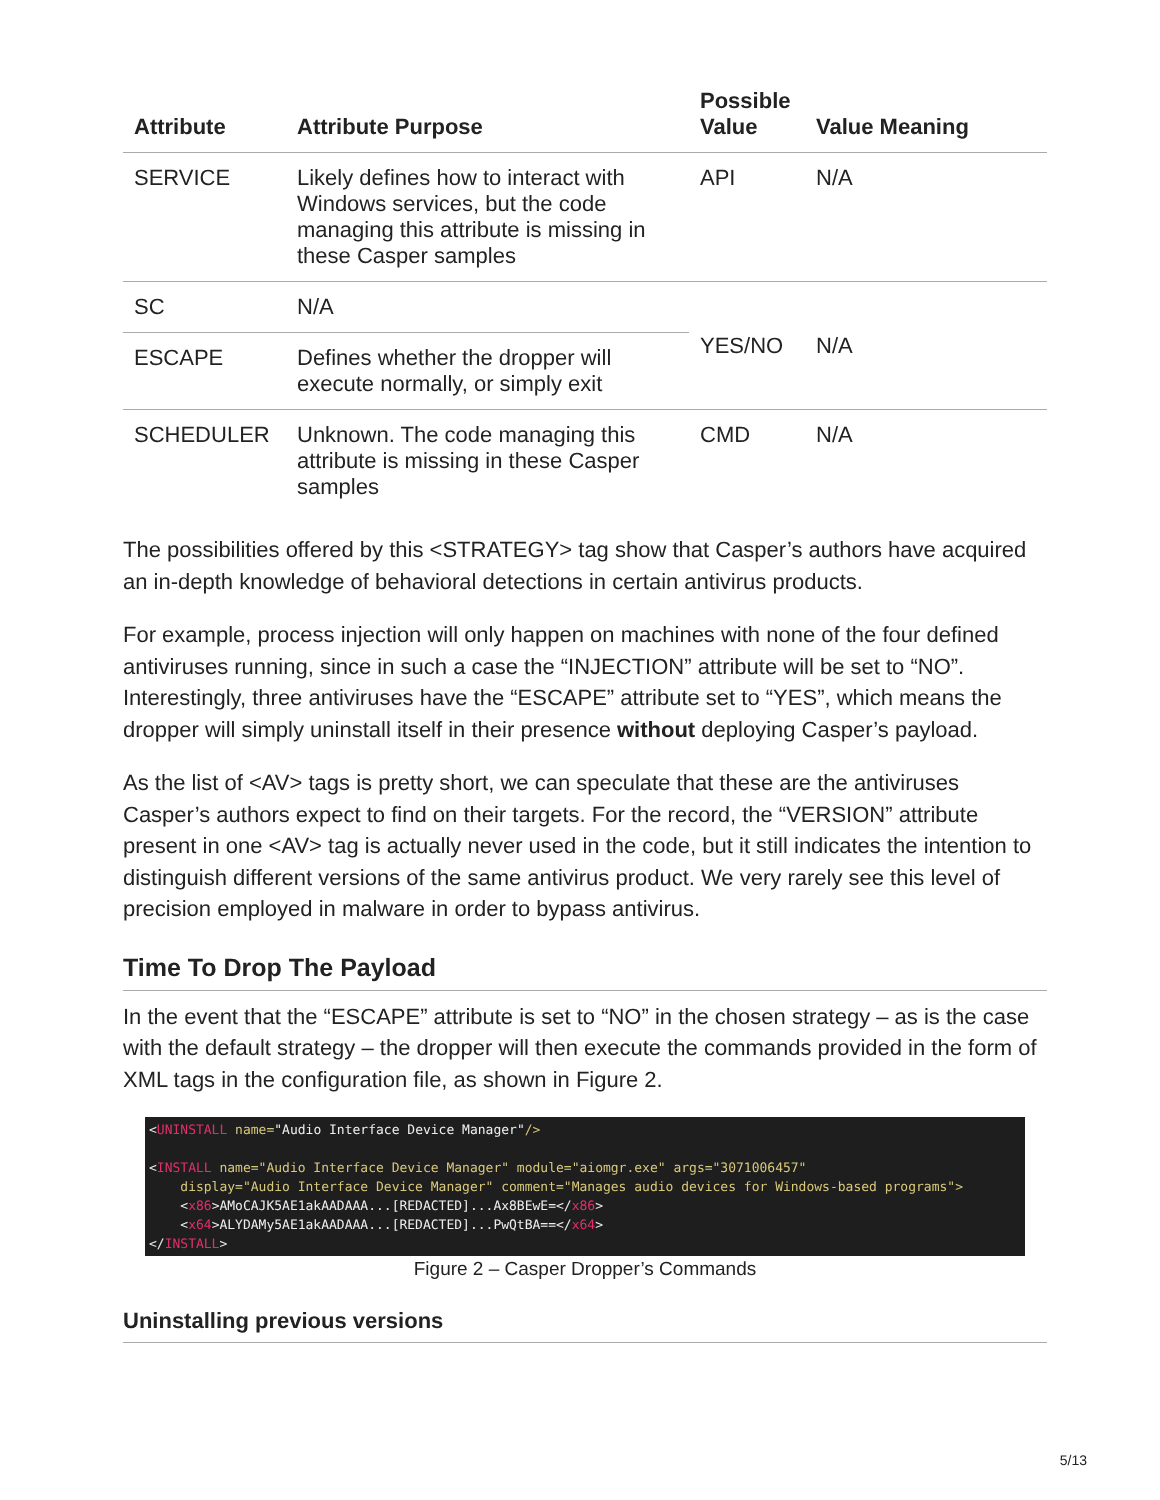| Attribute | Attribute Purpose | Possible Value | Value Meaning |
| --- | --- | --- | --- |
| SERVICE | Likely defines how to interact with Windows services, but the code managing this attribute is missing in these Casper samples | API | N/A |
| SC | N/A | YES/NO | N/A |
| ESCAPE | Defines whether the dropper will execute normally, or simply exit | | |
| SCHEDULER | Unknown. The code managing this attribute is missing in these Casper samples | CMD | N/A |
The possibilities offered by this <STRATEGY> tag show that Casper’s authors have acquired an in-depth knowledge of behavioral detections in certain antivirus products.
For example, process injection will only happen on machines with none of the four defined antiviruses running, since in such a case the “INJECTION” attribute will be set to “NO”. Interestingly, three antiviruses have the “ESCAPE” attribute set to “YES”, which means the dropper will simply uninstall itself in their presence without deploying Casper’s payload.
As the list of <AV> tags is pretty short, we can speculate that these are the antiviruses Casper’s authors expect to find on their targets. For the record, the “VERSION” attribute present in one <AV> tag is actually never used in the code, but it still indicates the intention to distinguish different versions of the same antivirus product. We very rarely see this level of precision employed in malware in order to bypass antivirus.
Time To Drop The Payload
In the event that the “ESCAPE” attribute is set to “NO” in the chosen strategy – as is the case with the default strategy – the dropper will then execute the commands provided in the form of XML tags in the configuration file, as shown in Figure 2.
<UNINSTALL name="Audio Interface Device Manager"/> <INSTALL name="Audio Interface Device Manager" module="aiomgr.exe" args="3071006457" display="Audio Interface Device Manager" comment="Manages audio devices for Windows-based programs"> <x86>AMoCAJK5AE1akAADAAA...[REDACTED]...Ax8BEwE=</x86> <x64>ALYDAMy5AE1akAADAAA...[REDACTED]...PwQtBA==</x64> </INSTALL>
Figure 2 – Casper Dropper’s Commands
Uninstalling previous versions
5/13